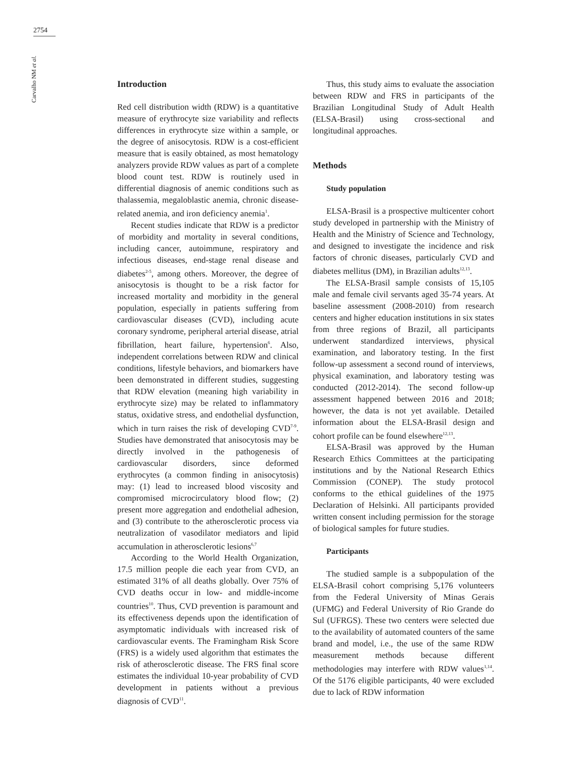2754
Carvalho NM et al.
Introduction
Red cell distribution width (RDW) is a quantitative measure of erythrocyte size variability and reflects differences in erythrocyte size within a sample, or the degree of anisocytosis. RDW is a cost-efficient measure that is easily obtained, as most hematology analyzers provide RDW values as part of a complete blood count test. RDW is routinely used in differential diagnosis of anemic conditions such as thalassemia, megaloblastic anemia, chronic disease-related anemia, and iron deficiency anemia<sup>1</sup>.
Recent studies indicate that RDW is a predictor of morbidity and mortality in several conditions, including cancer, autoimmune, respiratory and infectious diseases, end-stage renal disease and diabetes<sup>2-5</sup>, among others. Moreover, the degree of anisocytosis is thought to be a risk factor for increased mortality and morbidity in the general population, especially in patients suffering from cardiovascular diseases (CVD), including acute coronary syndrome, peripheral arterial disease, atrial fibrillation, heart failure, hypertension<sup>6</sup>. Also, independent correlations between RDW and clinical conditions, lifestyle behaviors, and biomarkers have been demonstrated in different studies, suggesting that RDW elevation (meaning high variability in erythrocyte size) may be related to inflammatory status, oxidative stress, and endothelial dysfunction, which in turn raises the risk of developing CVD<sup>7-9</sup>. Studies have demonstrated that anisocytosis may be directly involved in the pathogenesis of cardiovascular disorders, since deformed erythrocytes (a common finding in anisocytosis) may: (1) lead to increased blood viscosity and compromised microcirculatory blood flow; (2) present more aggregation and endothelial adhesion, and (3) contribute to the atherosclerotic process via neutralization of vasodilator mediators and lipid accumulation in atherosclerotic lesions<sup>6,7</sup>
According to the World Health Organization, 17.5 million people die each year from CVD, an estimated 31% of all deaths globally. Over 75% of CVD deaths occur in low- and middle-income countries<sup>10</sup>. Thus, CVD prevention is paramount and its effectiveness depends upon the identification of asymptomatic individuals with increased risk of cardiovascular events. The Framingham Risk Score (FRS) is a widely used algorithm that estimates the risk of atherosclerotic disease. The FRS final score estimates the individual 10-year probability of CVD development in patients without a previous diagnosis of CVD<sup>11</sup>.
Thus, this study aims to evaluate the association between RDW and FRS in participants of the Brazilian Longitudinal Study of Adult Health (ELSA-Brasil) using cross-sectional and longitudinal approaches.
Methods
Study population
ELSA-Brasil is a prospective multicenter cohort study developed in partnership with the Ministry of Health and the Ministry of Science and Technology, and designed to investigate the incidence and risk factors of chronic diseases, particularly CVD and diabetes mellitus (DM), in Brazilian adults<sup>12,13</sup>.
The ELSA-Brasil sample consists of 15,105 male and female civil servants aged 35-74 years. At baseline assessment (2008-2010) from research centers and higher education institutions in six states from three regions of Brazil, all participants underwent standardized interviews, physical examination, and laboratory testing. In the first follow-up assessment a second round of interviews, physical examination, and laboratory testing was conducted (2012-2014). The second follow-up assessment happened between 2016 and 2018; however, the data is not yet available. Detailed information about the ELSA-Brasil design and cohort profile can be found elsewhere<sup>12,13</sup>.
ELSA-Brasil was approved by the Human Research Ethics Committees at the participating institutions and by the National Research Ethics Commission (CONEP). The study protocol conforms to the ethical guidelines of the 1975 Declaration of Helsinki. All participants provided written consent including permission for the storage of biological samples for future studies.
Participants
The studied sample is a subpopulation of the ELSA-Brasil cohort comprising 5,176 volunteers from the Federal University of Minas Gerais (UFMG) and Federal University of Rio Grande do Sul (UFRGS). These two centers were selected due to the availability of automated counters of the same brand and model, i.e., the use of the same RDW measurement methods because different methodologies may interfere with RDW values<sup>1,14</sup>. Of the 5176 eligible participants, 40 were excluded due to lack of RDW information